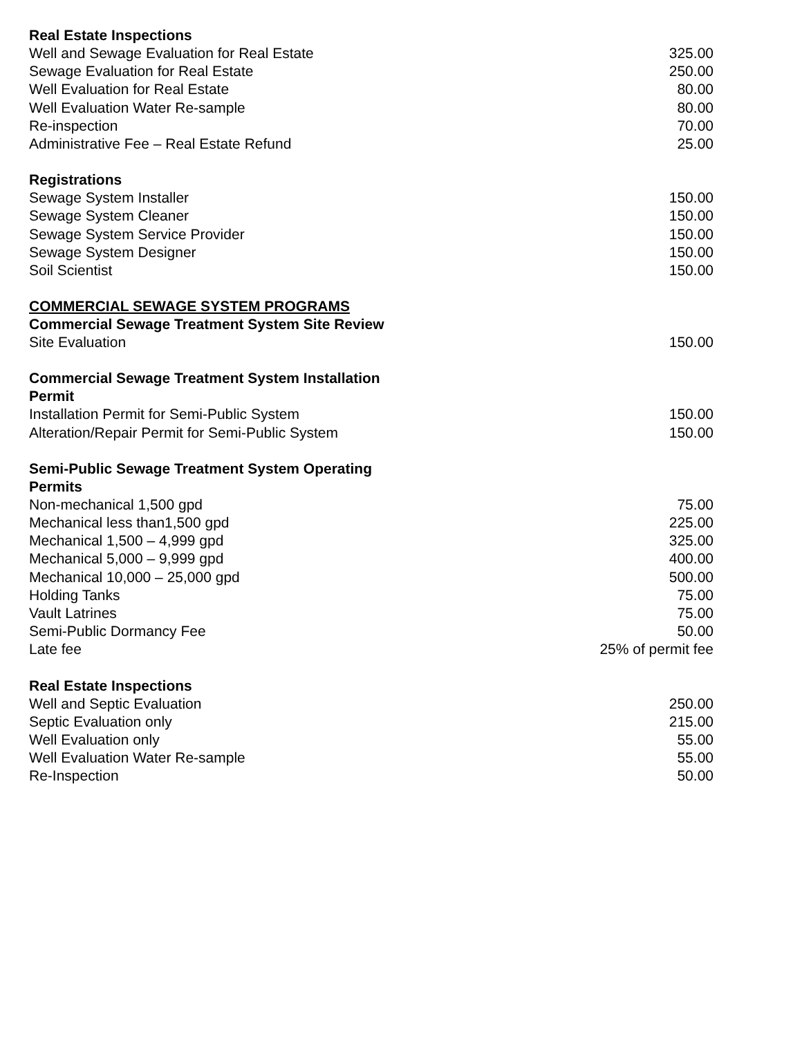| Real Estate Inspections | |
| --- | --- |
| Well and Sewage Evaluation for Real Estate | 325.00 |
| Sewage Evaluation for Real Estate | 250.00 |
| Well Evaluation for Real Estate | 80.00 |
| Well Evaluation Water Re-sample | 80.00 |
| Re-inspection | 70.00 |
| Administrative Fee – Real Estate Refund | 25.00 |
| Registrations | |
| Sewage System Installer | 150.00 |
| Sewage System Cleaner | 150.00 |
| Sewage System Service Provider | 150.00 |
| Sewage System Designer | 150.00 |
| Soil Scientist | 150.00 |
| COMMERCIAL SEWAGE SYSTEM PROGRAMS | |
| Commercial Sewage Treatment System Site Review | |
| Site Evaluation | 150.00 |
| Commercial Sewage Treatment System Installation Permit | |
| Installation Permit for Semi-Public System | 150.00 |
| Alteration/Repair Permit for Semi-Public System | 150.00 |
| Semi-Public Sewage Treatment System Operating Permits | |
| Non-mechanical 1,500 gpd | 75.00 |
| Mechanical less than1,500 gpd | 225.00 |
| Mechanical 1,500 – 4,999 gpd | 325.00 |
| Mechanical 5,000 – 9,999 gpd | 400.00 |
| Mechanical 10,000 – 25,000 gpd | 500.00 |
| Holding Tanks | 75.00 |
| Vault Latrines | 75.00 |
| Semi-Public Dormancy Fee | 50.00 |
| Late fee | 25% of permit fee |
| Real Estate Inspections | |
| Well and Septic Evaluation | 250.00 |
| Septic Evaluation only | 215.00 |
| Well Evaluation only | 55.00 |
| Well Evaluation Water Re-sample | 55.00 |
| Re-Inspection | 50.00 |